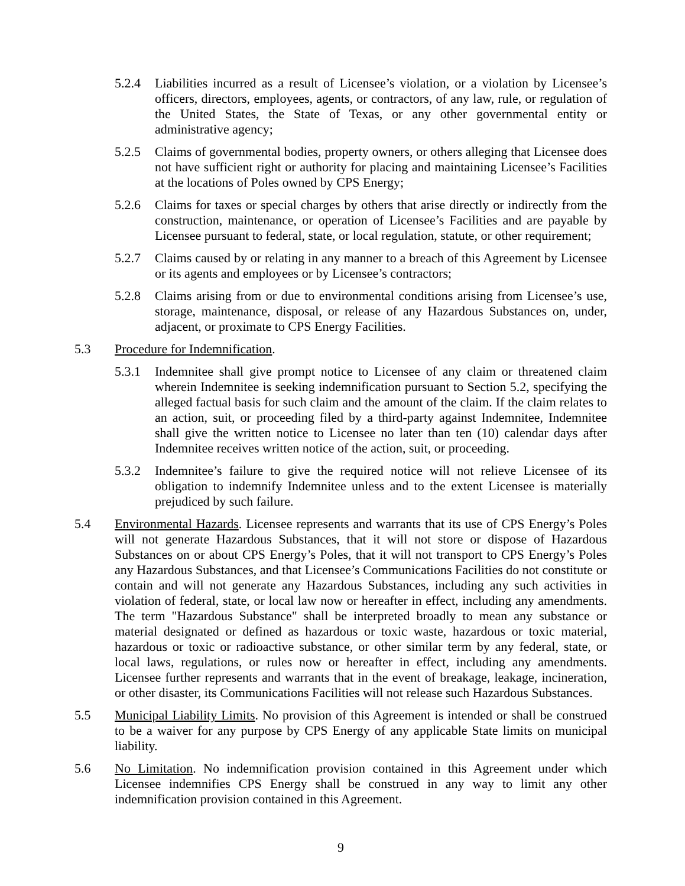5.2.4 Liabilities incurred as a result of Licensee’s violation, or a violation by Licensee’s officers, directors, employees, agents, or contractors, of any law, rule, or regulation of the United States, the State of Texas, or any other governmental entity or administrative agency;
5.2.5 Claims of governmental bodies, property owners, or others alleging that Licensee does not have sufficient right or authority for placing and maintaining Licensee’s Facilities at the locations of Poles owned by CPS Energy;
5.2.6 Claims for taxes or special charges by others that arise directly or indirectly from the construction, maintenance, or operation of Licensee’s Facilities and are payable by Licensee pursuant to federal, state, or local regulation, statute, or other requirement;
5.2.7 Claims caused by or relating in any manner to a breach of this Agreement by Licensee or its agents and employees or by Licensee’s contractors;
5.2.8 Claims arising from or due to environmental conditions arising from Licensee’s use, storage, maintenance, disposal, or release of any Hazardous Substances on, under, adjacent, or proximate to CPS Energy Facilities.
5.3 Procedure for Indemnification.
5.3.1 Indemnitee shall give prompt notice to Licensee of any claim or threatened claim wherein Indemnitee is seeking indemnification pursuant to Section 5.2, specifying the alleged factual basis for such claim and the amount of the claim. If the claim relates to an action, suit, or proceeding filed by a third-party against Indemnitee, Indemnitee shall give the written notice to Licensee no later than ten (10) calendar days after Indemnitee receives written notice of the action, suit, or proceeding.
5.3.2 Indemnitee’s failure to give the required notice will not relieve Licensee of its obligation to indemnify Indemnitee unless and to the extent Licensee is materially prejudiced by such failure.
5.4 Environmental Hazards. Licensee represents and warrants that its use of CPS Energy’s Poles will not generate Hazardous Substances, that it will not store or dispose of Hazardous Substances on or about CPS Energy’s Poles, that it will not transport to CPS Energy’s Poles any Hazardous Substances, and that Licensee’s Communications Facilities do not constitute or contain and will not generate any Hazardous Substances, including any such activities in violation of federal, state, or local law now or hereafter in effect, including any amendments. The term "Hazardous Substance" shall be interpreted broadly to mean any substance or material designated or defined as hazardous or toxic waste, hazardous or toxic material, hazardous or toxic or radioactive substance, or other similar term by any federal, state, or local laws, regulations, or rules now or hereafter in effect, including any amendments. Licensee further represents and warrants that in the event of breakage, leakage, incineration, or other disaster, its Communications Facilities will not release such Hazardous Substances.
5.5 Municipal Liability Limits. No provision of this Agreement is intended or shall be construed to be a waiver for any purpose by CPS Energy of any applicable State limits on municipal liability.
5.6 No Limitation. No indemnification provision contained in this Agreement under which Licensee indemnifies CPS Energy shall be construed in any way to limit any other indemnification provision contained in this Agreement.
9